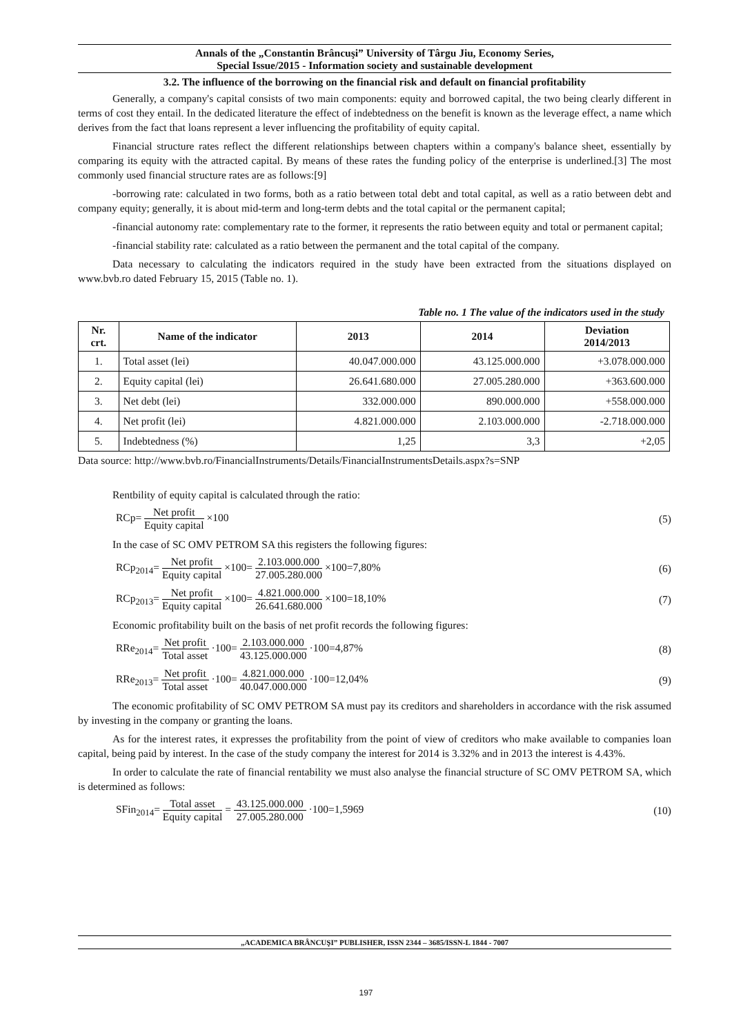Annals of the „Constantin Brâncuşi” University of Târgu Jiu, Economy Series,
Special Issue/2015 - Information society and sustainable development
3.2. The influence of the borrowing on the financial risk and default on financial profitability
Generally, a company's capital consists of two main components: equity and borrowed capital, the two being clearly different in terms of cost they entail. In the dedicated literature the effect of indebtedness on the benefit is known as the leverage effect, a name which derives from the fact that loans represent a lever influencing the profitability of equity capital.
Financial structure rates reflect the different relationships between chapters within a company's balance sheet, essentially by comparing its equity with the attracted capital. By means of these rates the funding policy of the enterprise is underlined.[3] The most commonly used financial structure rates are as follows:[9]
-borrowing rate: calculated in two forms, both as a ratio between total debt and total capital, as well as a ratio between debt and company equity; generally, it is about mid-term and long-term debts and the total capital or the permanent capital;
-financial autonomy rate: complementary rate to the former, it represents the ratio between equity and total or permanent capital;
-financial stability rate: calculated as a ratio between the permanent and the total capital of the company.
Data necessary to calculating the indicators required in the study have been extracted from the situations displayed on www.bvb.ro dated February 15, 2015 (Table no. 1).
Table no. 1 The value of the indicators used in the study
| Nr. crt. | Name of the indicator | 2013 | 2014 | Deviation 2014/2013 |
| --- | --- | --- | --- | --- |
| 1. | Total asset (lei) | 40.047.000.000 | 43.125.000.000 | +3.078.000.000 |
| 2. | Equity capital (lei) | 26.641.680.000 | 27.005.280.000 | +363.600.000 |
| 3. | Net debt (lei) | 332.000.000 | 890.000.000 | +558.000.000 |
| 4. | Net profit (lei) | 4.821.000.000 | 2.103.000.000 | -2.718.000.000 |
| 5. | Indebtedness (%) | 1,25 | 3,3 | +2,05 |
Data source: http://www.bvb.ro/FinancialInstruments/Details/FinancialInstrumentsDetails.aspx?s=SNP
Rentbility of equity capital is calculated through the ratio:
RCp= Net profit Equity capital ×100 (5)
In the case of SC OMV PETROM SA this registers the following figures:
RCp<sub>2014</sub>= Net profit Equity capital ×100= 2.103.000.000 27.005.280.000 ×100=7,80% (6)
RCp<sub>2013</sub>= Net profit Equity capital ×100= 4.821.000.000 26.641.680.000 ×100=18,10% (7)
Economic profitability built on the basis of net profit records the following figures:
RRe<sub>2014</sub>= Net profit Total asset ·100= 2.103.000.000 43.125.000.000 ·100=4,87% (8)
RRe<sub>2013</sub>= Net profit Total asset ·100= 4.821.000.000 40.047.000.000 ·100=12,04% (9)
The economic profitability of SC OMV PETROM SA must pay its creditors and shareholders in accordance with the risk assumed by investing in the company or granting the loans.
As for the interest rates, it expresses the profitability from the point of view of creditors who make available to companies loan capital, being paid by interest. In the case of the study company the interest for 2014 is 3.32% and in 2013 the interest is 4.43%.
In order to calculate the rate of financial rentability we must also analyse the financial structure of SC OMV PETROM SA, which is determined as follows:
SFin<sub>2014</sub>= Total asset Equity capital = 43.125.000.000 27.005.280.000 ·100=1,5969 (10)
„ACADEMICA BRÂNCUŞI” PUBLISHER, ISSN 2344 – 3685/ISSN-L 1844 - 7007
197